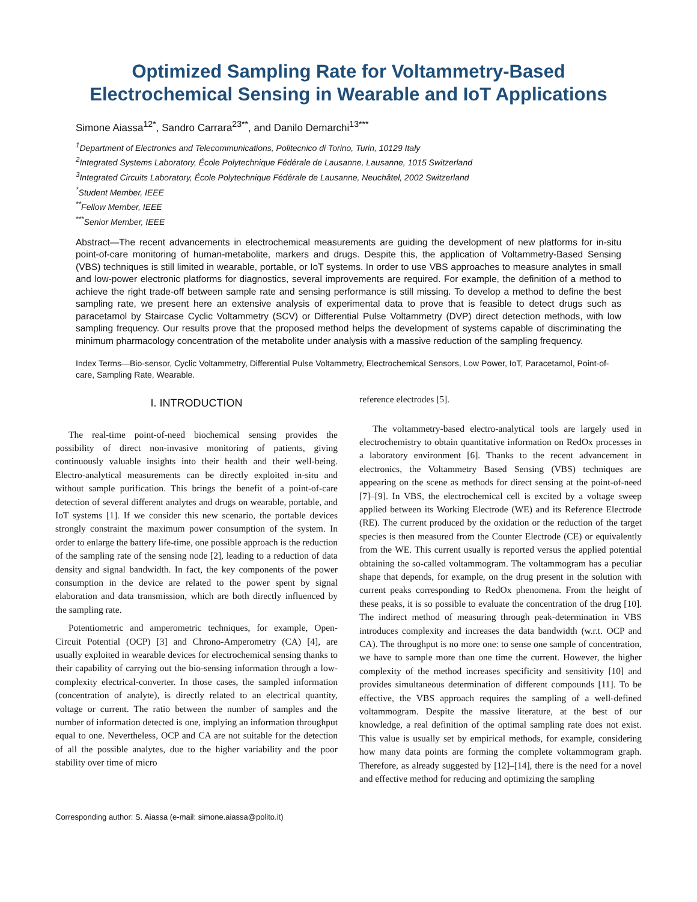Optimized Sampling Rate for Voltammetry-Based
Electrochemical Sensing in Wearable and IoT Applications
Simone Aiassa<sup>12*</sup>, Sandro Carrara<sup>23**</sup>, and Danilo Demarchi<sup>13***</sup>
<sup>1</sup> Department of Electronics and Telecommunications, Politecnico di Torino, Turin, 10129 Italy
<sup>2</sup> Integrated Systems Laboratory, École Polytechnique Fédérale de Lausanne, Lausanne, 1015 Switzerland
<sup>3</sup> Integrated Circuits Laboratory, École Polytechnique Fédérale de Lausanne, Neuchâtel, 2002 Switzerland
<sup>*</sup> Student Member, IEEE
<sup>**</sup> Fellow Member, IEEE
<sup>***</sup> Senior Member, IEEE
Abstract—The recent advancements in electrochemical measurements are guiding the development of new platforms for in-situ point-of-care monitoring of human-metabolite, markers and drugs. Despite this, the application of Voltammetry-Based Sensing (VBS) techniques is still limited in wearable, portable, or IoT systems. In order to use VBS approaches to measure analytes in small and low-power electronic platforms for diagnostics, several improvements are required. For example, the definition of a method to achieve the right trade-off between sample rate and sensing performance is still missing. To develop a method to define the best sampling rate, we present here an extensive analysis of experimental data to prove that is feasible to detect drugs such as paracetamol by Staircase Cyclic Voltammetry (SCV) or Differential Pulse Voltammetry (DVP) direct detection methods, with low sampling frequency. Our results prove that the proposed method helps the development of systems capable of discriminating the minimum pharmacology concentration of the metabolite under analysis with a massive reduction of the sampling frequency.
Index Terms—Bio-sensor, Cyclic Voltammetry, Differential Pulse Voltammetry, Electrochemical Sensors, Low Power, IoT, Paracetamol, Point-of-care, Sampling Rate, Wearable.
I. INTRODUCTION
The real-time point-of-need biochemical sensing provides the possibility of direct non-invasive monitoring of patients, giving continuously valuable insights into their health and their well-being. Electro-analytical measurements can be directly exploited in-situ and without sample purification. This brings the benefit of a point-of-care detection of several different analytes and drugs on wearable, portable, and IoT systems [1]. If we consider this new scenario, the portable devices strongly constraint the maximum power consumption of the system. In order to enlarge the battery life-time, one possible approach is the reduction of the sampling rate of the sensing node [2], leading to a reduction of data density and signal bandwidth. In fact, the key components of the power consumption in the device are related to the power spent by signal elaboration and data transmission, which are both directly influenced by the sampling rate.
Potentiometric and amperometric techniques, for example, Open-Circuit Potential (OCP) [3] and Chrono-Amperometry (CA) [4], are usually exploited in wearable devices for electrochemical sensing thanks to their capability of carrying out the bio-sensing information through a low-complexity electrical-converter. In those cases, the sampled information (concentration of analyte), is directly related to an electrical quantity, voltage or current. The ratio between the number of samples and the number of information detected is one, implying an information throughput equal to one. Nevertheless, OCP and CA are not suitable for the detection of all the possible analytes, due to the higher variability and the poor stability over time of micro
Corresponding author: S. Aiassa (e-mail: simone.aiassa@polito.it)
reference electrodes [5].
The voltammetry-based electro-analytical tools are largely used in electrochemistry to obtain quantitative information on RedOx processes in a laboratory environment [6]. Thanks to the recent advancement in electronics, the Voltammetry Based Sensing (VBS) techniques are appearing on the scene as methods for direct sensing at the point-of-need [7]–[9]. In VBS, the electrochemical cell is excited by a voltage sweep applied between its Working Electrode (WE) and its Reference Electrode (RE). The current produced by the oxidation or the reduction of the target species is then measured from the Counter Electrode (CE) or equivalently from the WE. This current usually is reported versus the applied potential obtaining the so-called voltammogram. The voltammogram has a peculiar shape that depends, for example, on the drug present in the solution with current peaks corresponding to RedOx phenomena. From the height of these peaks, it is so possible to evaluate the concentration of the drug [10]. The indirect method of measuring through peak-determination in VBS introduces complexity and increases the data bandwidth (w.r.t. OCP and CA). The throughput is no more one: to sense one sample of concentration, we have to sample more than one time the current. However, the higher complexity of the method increases specificity and sensitivity [10] and provides simultaneous determination of different compounds [11]. To be effective, the VBS approach requires the sampling of a well-defined voltammogram. Despite the massive literature, at the best of our knowledge, a real definition of the optimal sampling rate does not exist. This value is usually set by empirical methods, for example, considering how many data points are forming the complete voltammogram graph. Therefore, as already suggested by [12]–[14], there is the need for a novel and effective method for reducing and optimizing the sampling